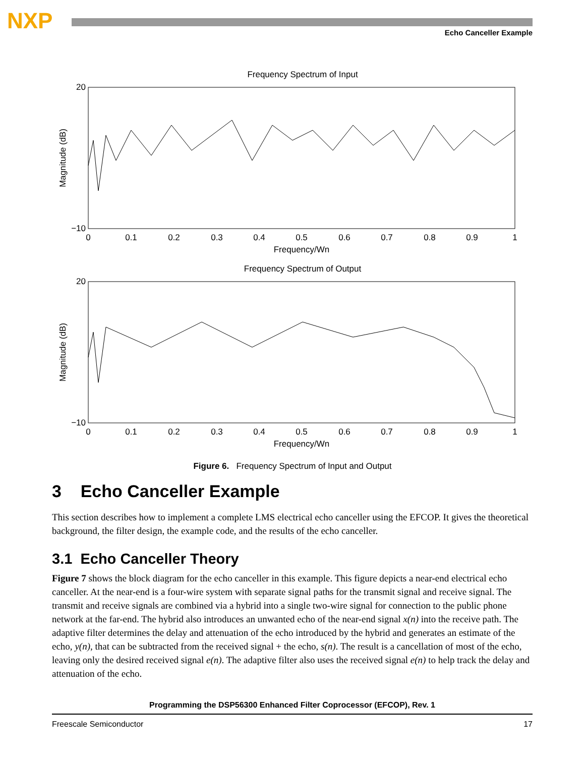NXP Echo Canceller Example
Frequency Spectrum of Input
Magnitude (dB)
20
−10
0
0.1
0.2
0.3
0.4
0.5
0.6
0.7
0.8
0.9
1
Frequency/Wn
Frequency Spectrum of Output
Magnitude (dB)
20
−10
0
0.1
0.2
0.3
0.4
0.5
0.6
0.7
0.8
0.9
1
Frequency/Wn
Figure 6. Frequency Spectrum of Input and Output
3 Echo Canceller Example
This section describes how to implement a complete LMS electrical echo canceller using the EFCOP. It gives the theoretical background, the filter design, the example code, and the results of the echo canceller.
3.1 Echo Canceller Theory
Figure 7 shows the block diagram for the echo canceller in this example. This figure depicts a near-end electrical echo canceller. At the near-end is a four-wire system with separate signal paths for the transmit signal and receive signal. The transmit and receive signals are combined via a hybrid into a single two-wire signal for connection to the public phone network at the far-end. The hybrid also introduces an unwanted echo of the near-end signal x(n) into the receive path. The adaptive filter determines the delay and attenuation of the echo introduced by the hybrid and generates an estimate of the echo, y(n), that can be subtracted from the received signal + the echo, s(n). The result is a cancellation of most of the echo, leaving only the desired received signal e(n). The adaptive filter also uses the received signal e(n) to help track the delay and attenuation of the echo.
Programming the DSP56300 Enhanced Filter Coprocessor (EFCOP), Rev. 1
Freescale Semiconductor 17